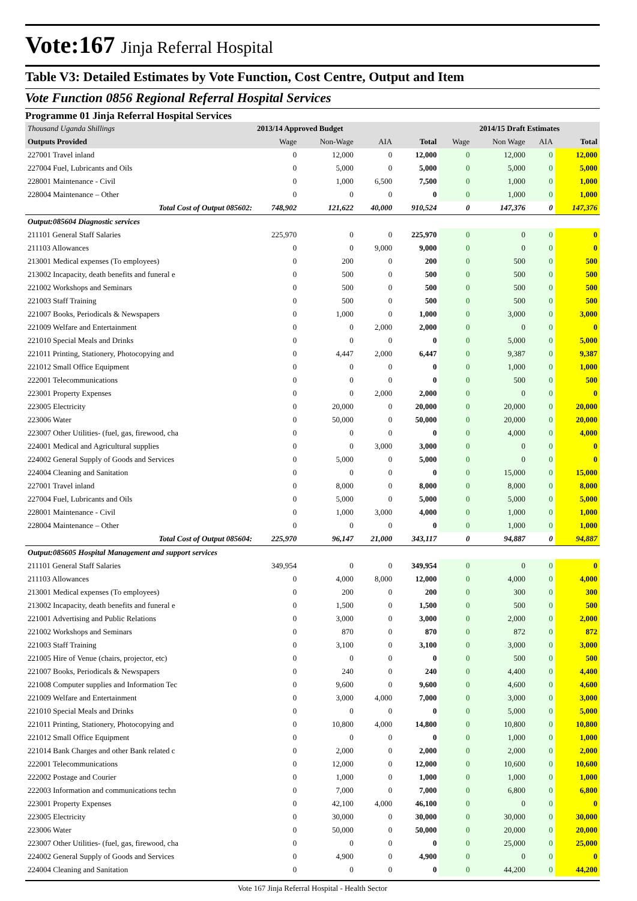Vote:167 Jinja Referral Hospital
Table V3: Detailed Estimates by Vote Function, Cost Centre, Output and Item
Vote Function 0856 Regional Referral Hospital Services
Programme 01 Jinja Referral Hospital Services
| Thousand Uganda Shillings | 2013/14 Approved Budget | | | | 2014/15 Draft Estimates | | | |
| --- | --- | --- | --- | --- | --- | --- | --- | --- |
| Outputs Provided | Wage | Non-Wage | AIA | Total | Wage | Non Wage | AIA | Total |
| 227001 Travel inland | 0 | 12,000 | 0 | 12,000 | 0 | 12,000 | 0 | 12,000 |
| 227004 Fuel, Lubricants and Oils | 0 | 5,000 | 0 | 5,000 | 0 | 5,000 | 0 | 5,000 |
| 228001 Maintenance - Civil | 0 | 1,000 | 6,500 | 7,500 | 0 | 1,000 | 0 | 1,000 |
| 228004 Maintenance – Other | 0 | 0 | 0 | 0 | 0 | 1,000 | 0 | 1,000 |
| Total Cost of Output 085602: | 748,902 | 121,622 | 40,000 | 910,524 | 0 | 147,376 | 0 | 147,376 |
| Output:085604 Diagnostic services | | | | | | | | |
| 211101 General Staff Salaries | 225,970 | 0 | 0 | 225,970 | 0 | 0 | 0 | 0 |
| 211103 Allowances | 0 | 0 | 9,000 | 9,000 | 0 | 0 | 0 | 0 |
| 213001 Medical expenses (To employees) | 0 | 200 | 0 | 200 | 0 | 500 | 0 | 500 |
| 213002 Incapacity, death benefits and funeral e | 0 | 500 | 0 | 500 | 0 | 500 | 0 | 500 |
| 221002 Workshops and Seminars | 0 | 500 | 0 | 500 | 0 | 500 | 0 | 500 |
| 221003 Staff Training | 0 | 500 | 0 | 500 | 0 | 500 | 0 | 500 |
| 221007 Books, Periodicals & Newspapers | 0 | 1,000 | 0 | 1,000 | 0 | 3,000 | 0 | 3,000 |
| 221009 Welfare and Entertainment | 0 | 0 | 2,000 | 2,000 | 0 | 0 | 0 | 0 |
| 221010 Special Meals and Drinks | 0 | 0 | 0 | 0 | 0 | 5,000 | 0 | 5,000 |
| 221011 Printing, Stationery, Photocopying and | 0 | 4,447 | 2,000 | 6,447 | 0 | 9,387 | 0 | 9,387 |
| 221012 Small Office Equipment | 0 | 0 | 0 | 0 | 0 | 1,000 | 0 | 1,000 |
| 222001 Telecommunications | 0 | 0 | 0 | 0 | 0 | 500 | 0 | 500 |
| 223001 Property Expenses | 0 | 0 | 2,000 | 2,000 | 0 | 0 | 0 | 0 |
| 223005 Electricity | 0 | 20,000 | 0 | 20,000 | 0 | 20,000 | 0 | 20,000 |
| 223006 Water | 0 | 50,000 | 0 | 50,000 | 0 | 20,000 | 0 | 20,000 |
| 223007 Other Utilities- (fuel, gas, firewood, cha | 0 | 0 | 0 | 0 | 0 | 4,000 | 0 | 4,000 |
| 224001 Medical and Agricultural supplies | 0 | 0 | 3,000 | 3,000 | 0 | 0 | 0 | 0 |
| 224002 General Supply of Goods and Services | 0 | 5,000 | 0 | 5,000 | 0 | 0 | 0 | 0 |
| 224004 Cleaning and Sanitation | 0 | 0 | 0 | 0 | 0 | 15,000 | 0 | 15,000 |
| 227001 Travel inland | 0 | 8,000 | 0 | 8,000 | 0 | 8,000 | 0 | 8,000 |
| 227004 Fuel, Lubricants and Oils | 0 | 5,000 | 0 | 5,000 | 0 | 5,000 | 0 | 5,000 |
| 228001 Maintenance - Civil | 0 | 1,000 | 3,000 | 4,000 | 0 | 1,000 | 0 | 1,000 |
| 228004 Maintenance – Other | 0 | 0 | 0 | 0 | 0 | 1,000 | 0 | 1,000 |
| Total Cost of Output 085604: | 225,970 | 96,147 | 21,000 | 343,117 | 0 | 94,887 | 0 | 94,887 |
| Output:085605 Hospital Management and support services | | | | | | | | |
| 211101 General Staff Salaries | 349,954 | 0 | 0 | 349,954 | 0 | 0 | 0 | 0 |
| 211103 Allowances | 0 | 4,000 | 8,000 | 12,000 | 0 | 4,000 | 0 | 4,000 |
| 213001 Medical expenses (To employees) | 0 | 200 | 0 | 200 | 0 | 300 | 0 | 300 |
| 213002 Incapacity, death benefits and funeral e | 0 | 1,500 | 0 | 1,500 | 0 | 500 | 0 | 500 |
| 221001 Advertising and Public Relations | 0 | 3,000 | 0 | 3,000 | 0 | 2,000 | 0 | 2,000 |
| 221002 Workshops and Seminars | 0 | 870 | 0 | 870 | 0 | 872 | 0 | 872 |
| 221003 Staff Training | 0 | 3,100 | 0 | 3,100 | 0 | 3,000 | 0 | 3,000 |
| 221005 Hire of Venue (chairs, projector, etc) | 0 | 0 | 0 | 0 | 0 | 500 | 0 | 500 |
| 221007 Books, Periodicals & Newspapers | 0 | 240 | 0 | 240 | 0 | 4,400 | 0 | 4,400 |
| 221008 Computer supplies and Information Tec | 0 | 9,600 | 0 | 9,600 | 0 | 4,600 | 0 | 4,600 |
| 221009 Welfare and Entertainment | 0 | 3,000 | 4,000 | 7,000 | 0 | 3,000 | 0 | 3,000 |
| 221010 Special Meals and Drinks | 0 | 0 | 0 | 0 | 0 | 5,000 | 0 | 5,000 |
| 221011 Printing, Stationery, Photocopying and | 0 | 10,800 | 4,000 | 14,800 | 0 | 10,800 | 0 | 10,800 |
| 221012 Small Office Equipment | 0 | 0 | 0 | 0 | 0 | 1,000 | 0 | 1,000 |
| 221014 Bank Charges and other Bank related c | 0 | 2,000 | 0 | 2,000 | 0 | 2,000 | 0 | 2,000 |
| 222001 Telecommunications | 0 | 12,000 | 0 | 12,000 | 0 | 10,600 | 0 | 10,600 |
| 222002 Postage and Courier | 0 | 1,000 | 0 | 1,000 | 0 | 1,000 | 0 | 1,000 |
| 222003 Information and communications techn | 0 | 7,000 | 0 | 7,000 | 0 | 6,800 | 0 | 6,800 |
| 223001 Property Expenses | 0 | 42,100 | 4,000 | 46,100 | 0 | 0 | 0 | 0 |
| 223005 Electricity | 0 | 30,000 | 0 | 30,000 | 0 | 30,000 | 0 | 30,000 |
| 223006 Water | 0 | 50,000 | 0 | 50,000 | 0 | 20,000 | 0 | 20,000 |
| 223007 Other Utilities- (fuel, gas, firewood, cha | 0 | 0 | 0 | 0 | 0 | 25,000 | 0 | 25,000 |
| 224002 General Supply of Goods and Services | 0 | 4,900 | 0 | 4,900 | 0 | 0 | 0 | 0 |
| 224004 Cleaning and Sanitation | 0 | 0 | 0 | 0 | 0 | 44,200 | 0 | 44,200 |
Vote 167 Jinja Referral Hospital - Health Sector